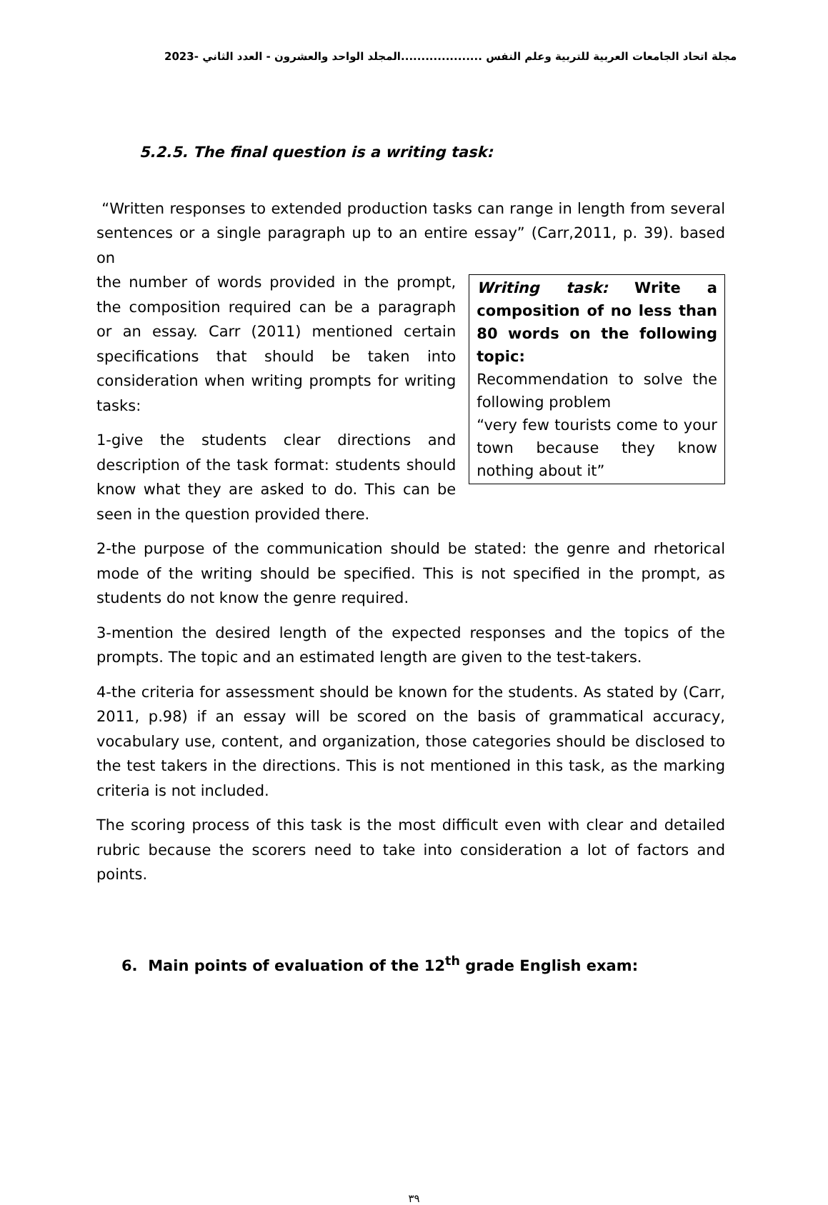مجلة اتحاد الجامعات العربية للتربية وعلم النفس ....................المجلد الواحد والعشرون - العدد الثاني -2023
5.2.5. The final question is a writing task:
“Written responses to extended production tasks can range in length from several sentences or a single paragraph up to an entire essay” (Carr,2011, p. 39). based on
the number of words provided in the prompt, the composition required can be a paragraph or an essay. Carr (2011) mentioned certain specifications that should be taken into consideration when writing prompts for writing tasks:
1-give the students clear directions and description of the task format: students should know what they are asked to do. This can be seen in the question provided there.
Writing task: Write a composition of no less than 80 words on the following topic:
Recommendation to solve the following problem
“very few tourists come to your town because they know nothing about it”
2-the purpose of the communication should be stated: the genre and rhetorical mode of the writing should be specified. This is not specified in the prompt, as students do not know the genre required.
3-mention the desired length of the expected responses and the topics of the prompts. The topic and an estimated length are given to the test-takers.
4-the criteria for assessment should be known for the students. As stated by (Carr, 2011, p.98) if an essay will be scored on the basis of grammatical accuracy, vocabulary use, content, and organization, those categories should be disclosed to the test takers in the directions. This is not mentioned in this task, as the marking criteria is not included.
The scoring process of this task is the most difficult even with clear and detailed rubric because the scorers need to take into consideration a lot of factors and points.
6. Main points of evaluation of the 12<sup>th</sup> grade English exam:
٣٩